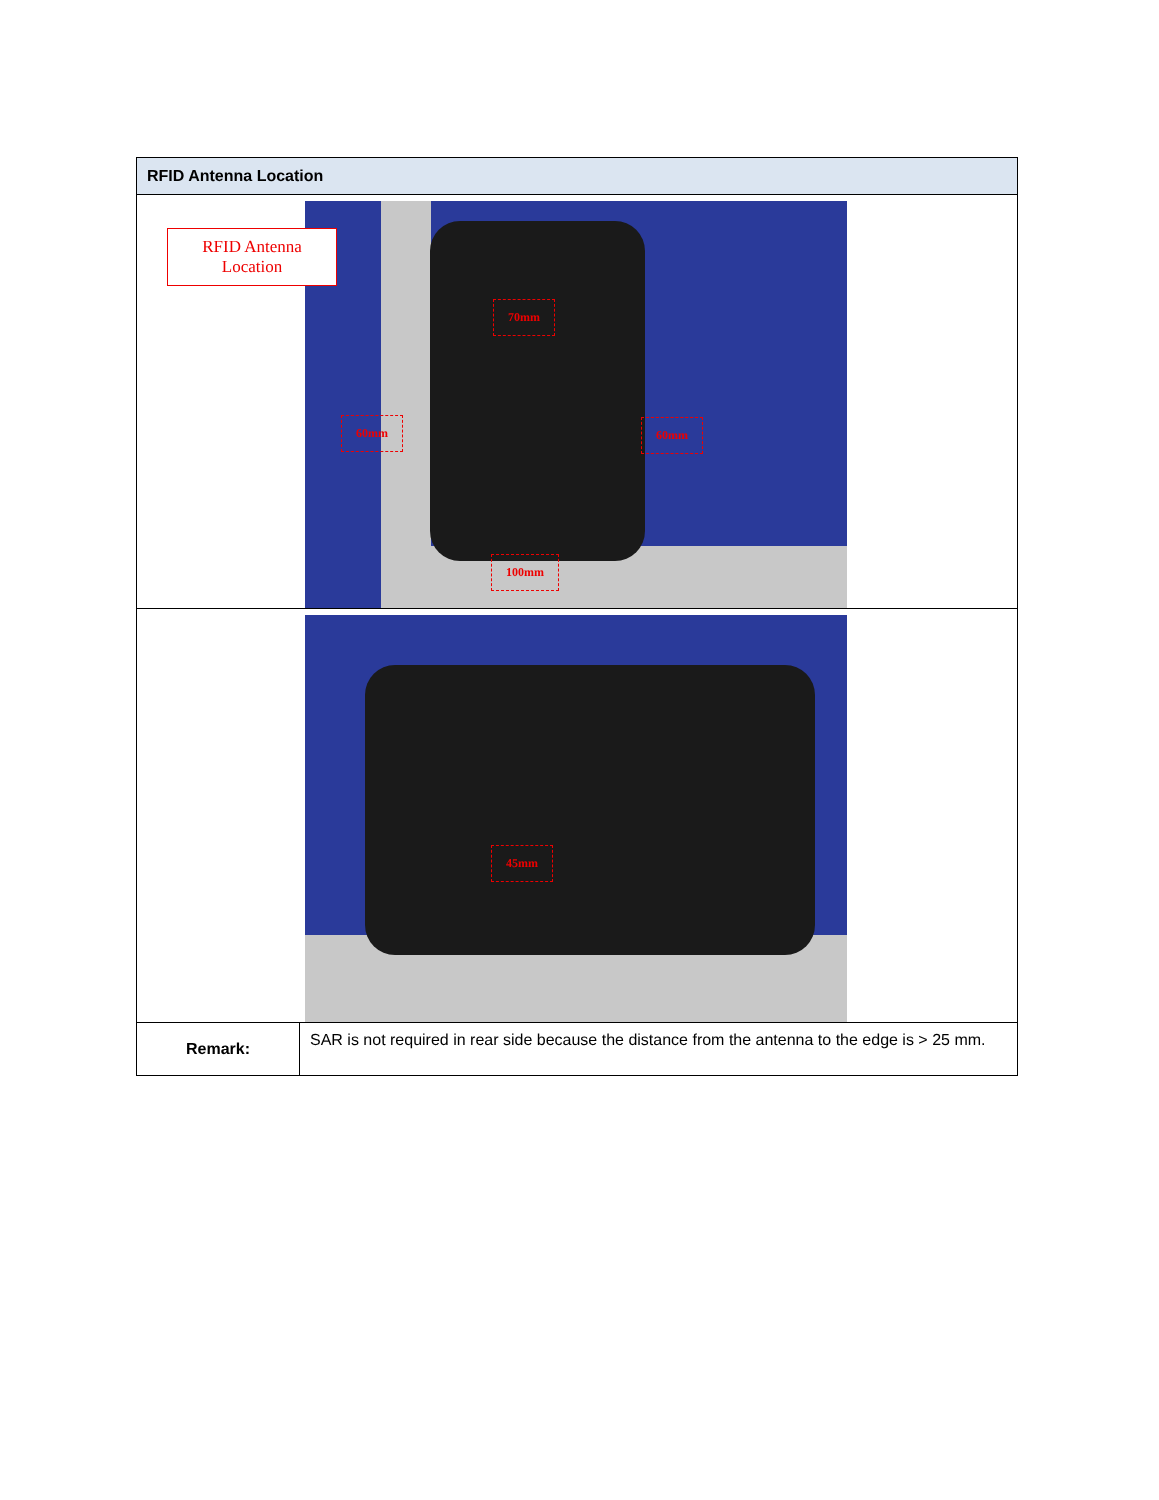| RFID Antenna Location | |
| --- | --- |
| 70mm 60mm 60mm 100mm RFID Antenna Location | |
| 45mm | |
| Remark: | SAR is not required in rear side because the distance from the antenna to the edge is > 25 mm. |